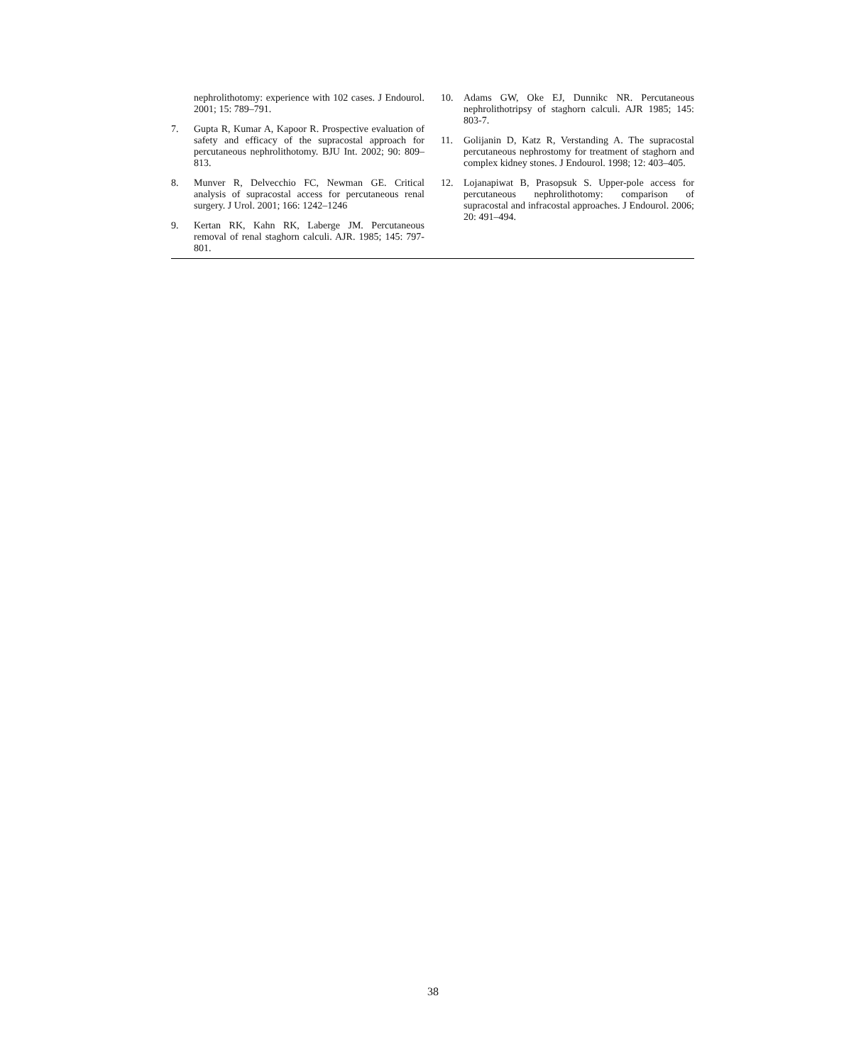nephrolithotomy: experience with 102 cases. J Endourol. 2001; 15: 789–791.
7. Gupta R, Kumar A, Kapoor R. Prospective evaluation of safety and efficacy of the supracostal approach for percutaneous nephrolithotomy. BJU Int. 2002; 90: 809–813.
8. Munver R, Delvecchio FC, Newman GE. Critical analysis of supracostal access for percutaneous renal surgery. J Urol. 2001; 166: 1242–1246
9. Kertan RK, Kahn RK, Laberge JM. Percutaneous removal of renal staghorn calculi. AJR. 1985; 145: 797-801.
10. Adams GW, Oke EJ, Dunnikc NR. Percutaneous nephrolithotripsy of staghorn calculi. AJR 1985; 145: 803-7.
11. Golijanin D, Katz R, Verstanding A. The supracostal percutaneous nephrostomy for treatment of staghorn and complex kidney stones. J Endourol. 1998; 12: 403–405.
12. Lojanapiwat B, Prasopsuk S. Upper-pole access for percutaneous nephrolithotomy: comparison of supracostal and infracostal approaches. J Endourol. 2006; 20: 491–494.
38